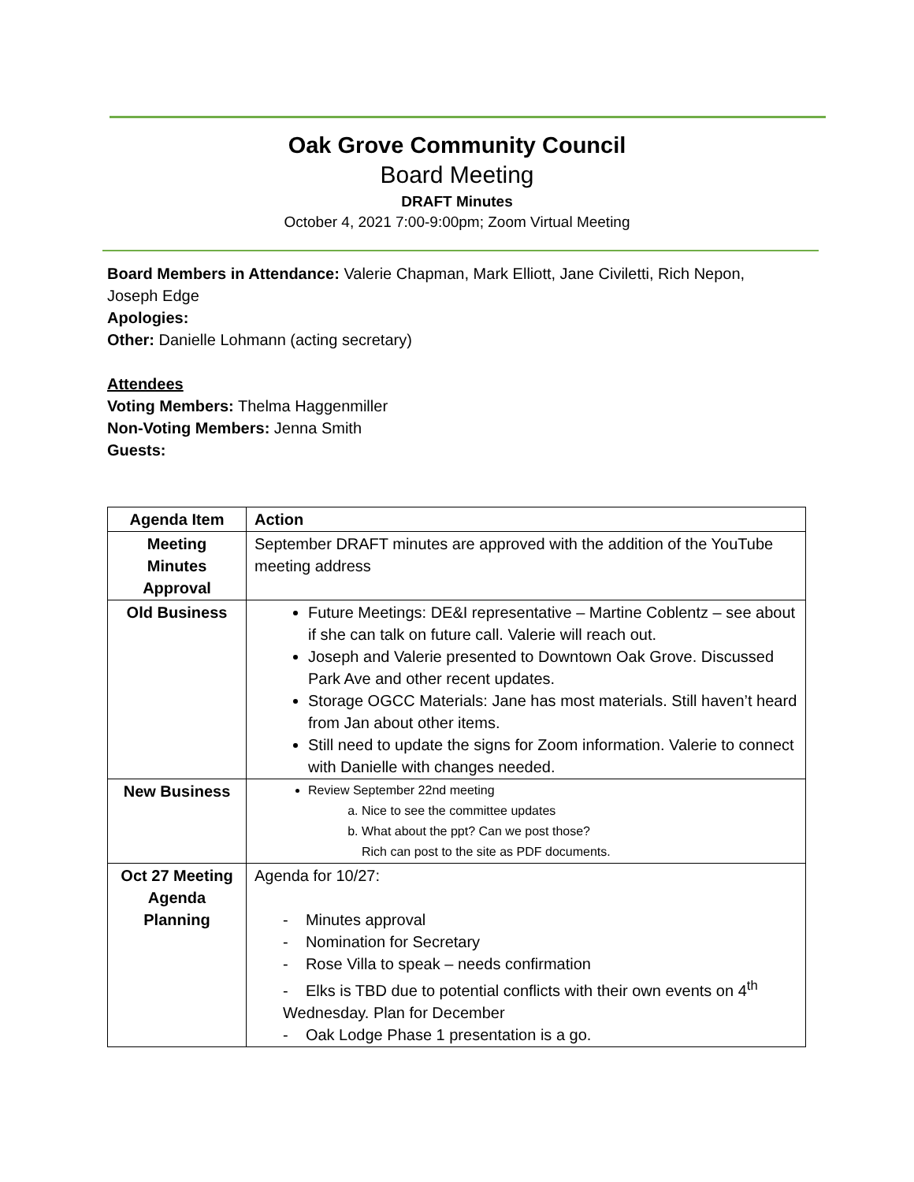Oak Grove Community Council
Board Meeting
DRAFT Minutes
October 4, 2021 7:00-9:00pm; Zoom Virtual Meeting
Board Members in Attendance: Valerie Chapman, Mark Elliott, Jane Civiletti, Rich Nepon, Joseph Edge
Apologies:
Other: Danielle Lohmann (acting secretary)
Attendees
Voting Members: Thelma Haggenmiller
Non-Voting Members: Jenna Smith
Guests:
| Agenda Item | Action |
| --- | --- |
| Meeting Minutes Approval | September DRAFT minutes are approved with the addition of the YouTube meeting address |
| Old Business | Future Meetings: DE&I representative – Martine Coblentz – see about if she can talk on future call. Valerie will reach out. Joseph and Valerie presented to Downtown Oak Grove. Discussed Park Ave and other recent updates. Storage OGCC Materials: Jane has most materials. Still haven’t heard from Jan about other items. Still need to update the signs for Zoom information. Valerie to connect with Danielle with changes needed. |
| New Business | Review September 22nd meeting a. Nice to see the committee updates b. What about the ppt? Can we post those? Rich can post to the site as PDF documents. |
| Oct 27 Meeting Agenda Planning | Agenda for 10/27: - Minutes approval - Nomination for Secretary - Rose Villa to speak – needs confirmation - Elks is TBD due to potential conflicts with their own events on 4<sup>th</sup> Wednesday. Plan for December - Oak Lodge Phase 1 presentation is a go. |